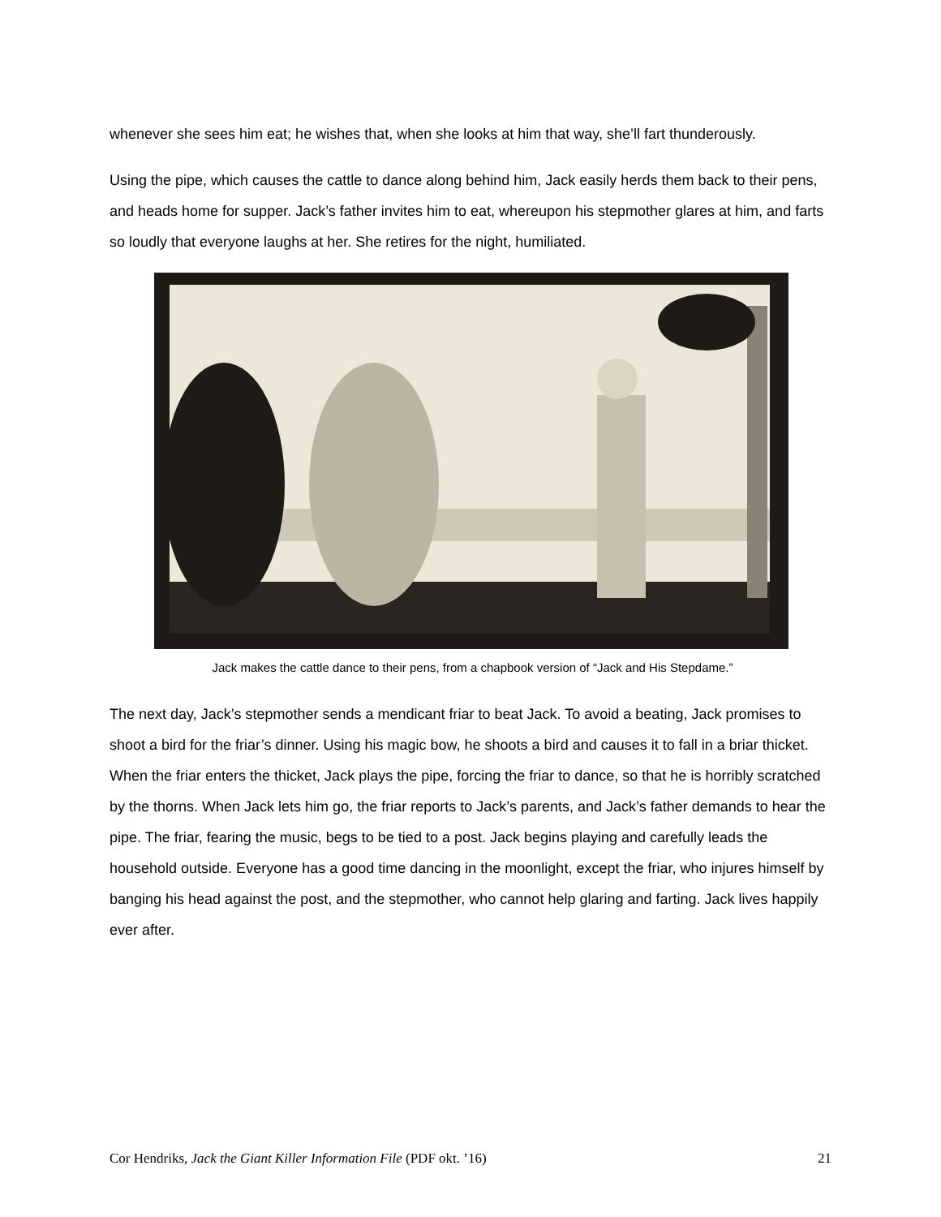whenever she sees him eat; he wishes that, when she looks at him that way, she’ll fart thunderously.
Using the pipe, which causes the cattle to dance along behind him, Jack easily herds them back to their pens, and heads home for supper. Jack’s father invites him to eat, whereupon his stepmother glares at him, and farts so loudly that everyone laughs at her. She retires for the night, humiliated.
Jack makes the cattle dance to their pens, from a chapbook version of “Jack and His Stepdame.”
The next day, Jack’s stepmother sends a mendicant friar to beat Jack. To avoid a beating, Jack promises to shoot a bird for the friar’s dinner. Using his magic bow, he shoots a bird and causes it to fall in a briar thicket. When the friar enters the thicket, Jack plays the pipe, forcing the friar to dance, so that he is horribly scratched by the thorns. When Jack lets him go, the friar reports to Jack’s parents, and Jack’s father demands to hear the pipe. The friar, fearing the music, begs to be tied to a post. Jack begins playing and carefully leads the household outside. Everyone has a good time dancing in the moonlight, except the friar, who injures himself by banging his head against the post, and the stepmother, who cannot help glaring and farting. Jack lives happily ever after.
Cor Hendriks, Jack the Giant Killer Information File (PDF okt. ’16) 21